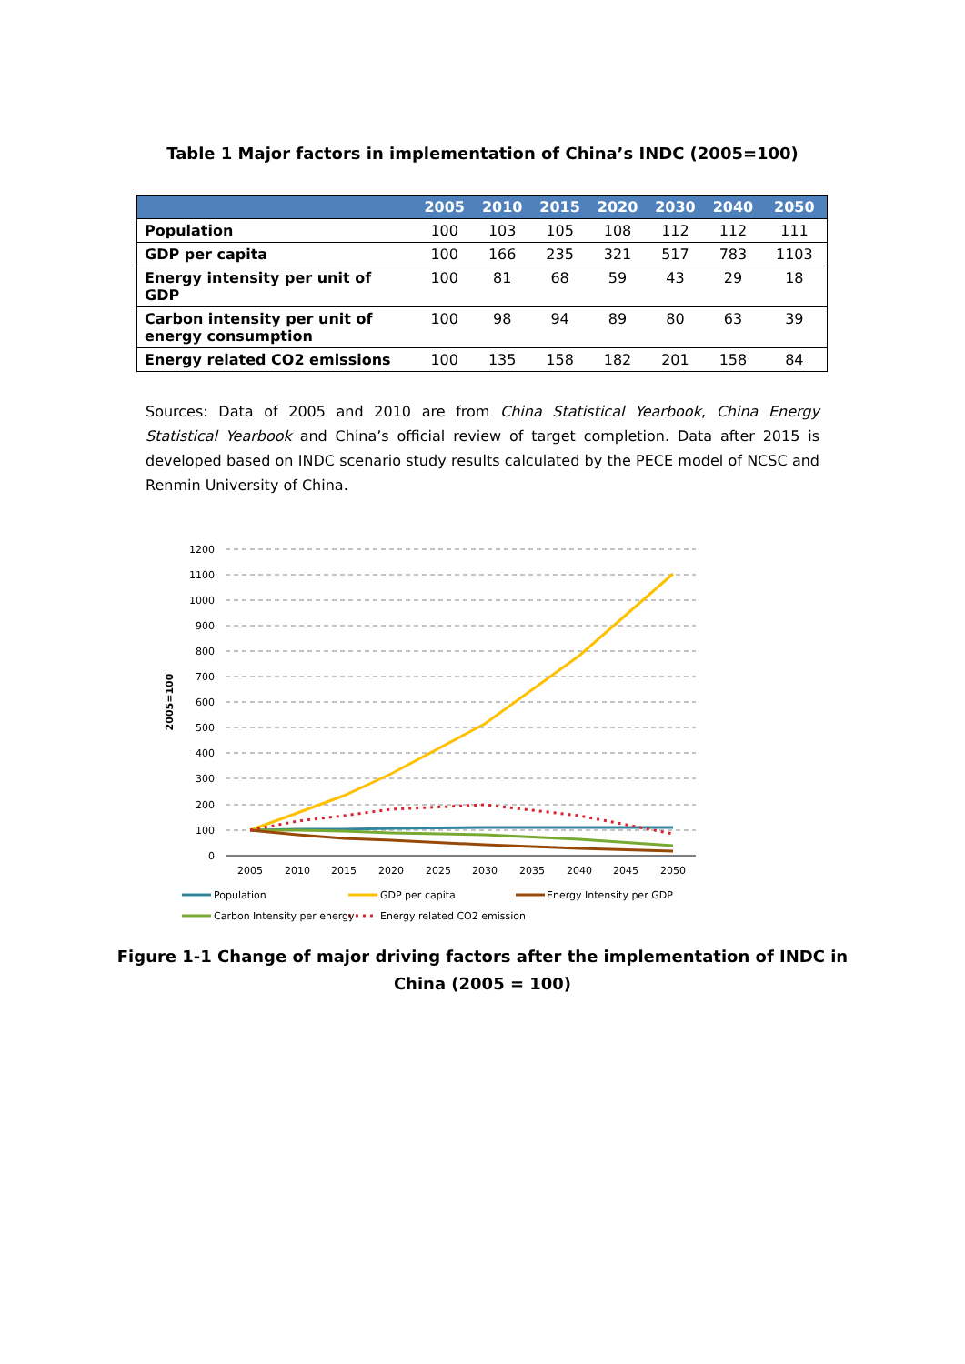Table 1 Major factors in implementation of China’s INDC (2005=100)
| | 2005 | 2010 | 2015 | 2020 | 2030 | 2040 | 2050 |
| --- | --- | --- | --- | --- | --- | --- | --- |
| Population | 100 | 103 | 105 | 108 | 112 | 112 | 111 |
| GDP per capita | 100 | 166 | 235 | 321 | 517 | 783 | 1103 |
| Energy intensity per unit of GDP | 100 | 81 | 68 | 59 | 43 | 29 | 18 |
| Carbon intensity per unit of energy consumption | 100 | 98 | 94 | 89 | 80 | 63 | 39 |
| Energy related CO2 emissions | 100 | 135 | 158 | 182 | 201 | 158 | 84 |
Sources: Data of 2005 and 2010 are from China Statistical Yearbook, China Energy Statistical Yearbook and China’s official review of target completion. Data after 2015 is developed based on INDC scenario study results calculated by the PECE model of NCSC and Renmin University of China.
1200
1100
1000
900
800
700
600
500
400
300
200
100
0
2005=100
2005
2010
2015
2020
2025
2030
2035
2040
2045
2050
Population
GDP per capita
Energy Intensity per GDP
Carbon Intensity per energy
Energy related CO2 emission
Figure 1-1 Change of major driving factors after the implementation of INDC in
China (2005 = 100)